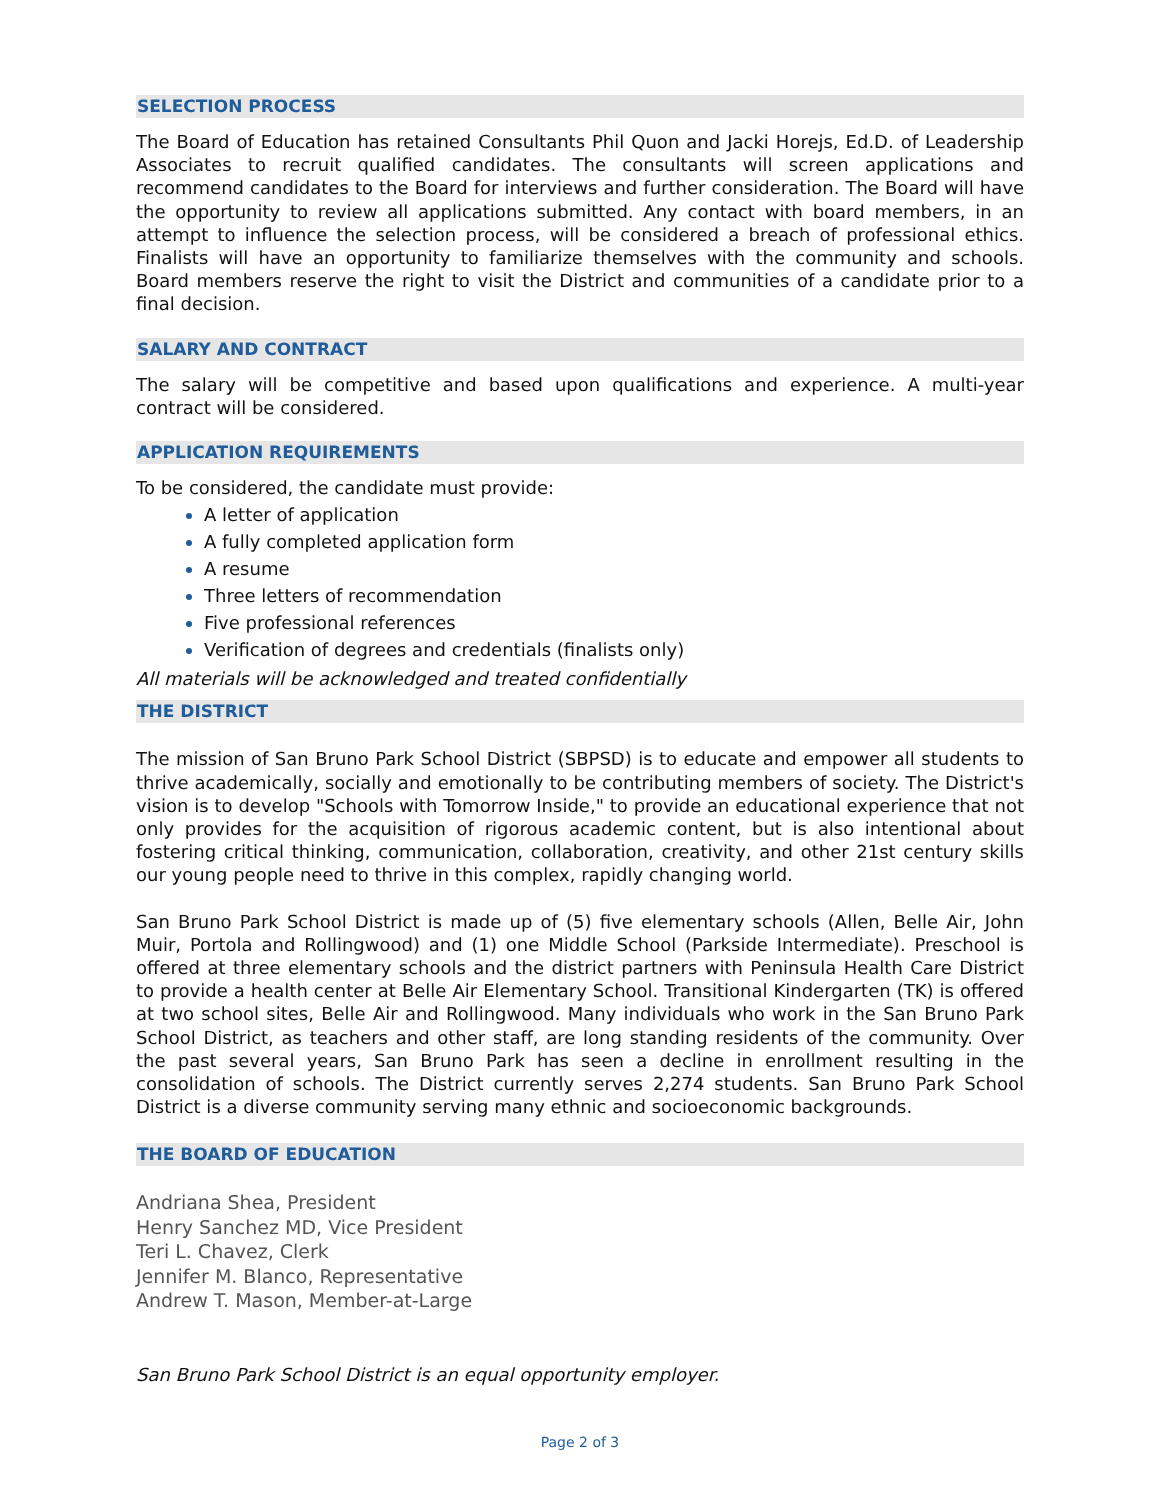SELECTION PROCESS
The Board of Education has retained Consultants Phil Quon and Jacki Horejs, Ed.D. of Leadership Associates to recruit qualified candidates. The consultants will screen applications and recommend candidates to the Board for interviews and further consideration. The Board will have the opportunity to review all applications submitted. Any contact with board members, in an attempt to influence the selection process, will be considered a breach of professional ethics. Finalists will have an opportunity to familiarize themselves with the community and schools. Board members reserve the right to visit the District and communities of a candidate prior to a final decision.
SALARY AND CONTRACT
The salary will be competitive and based upon qualifications and experience. A multi-year contract will be considered.
APPLICATION REQUIREMENTS
To be considered, the candidate must provide:
A letter of application
A fully completed application form
A resume
Three letters of recommendation
Five professional references
Verification of degrees and credentials (finalists only)
All materials will be acknowledged and treated confidentially
THE DISTRICT
The mission of San Bruno Park School District (SBPSD) is to educate and empower all students to thrive academically, socially and emotionally to be contributing members of society. The District's vision is to develop "Schools with Tomorrow Inside," to provide an educational experience that not only provides for the acquisition of rigorous academic content, but is also intentional about fostering critical thinking, communication, collaboration, creativity, and other 21st century skills our young people need to thrive in this complex, rapidly changing world.
San Bruno Park School District is made up of (5) five elementary schools (Allen, Belle Air, John Muir, Portola and Rollingwood) and (1) one Middle School (Parkside Intermediate). Preschool is offered at three elementary schools and the district partners with Peninsula Health Care District to provide a health center at Belle Air Elementary School. Transitional Kindergarten (TK) is offered at two school sites, Belle Air and Rollingwood. Many individuals who work in the San Bruno Park School District, as teachers and other staff, are long standing residents of the community. Over the past several years, San Bruno Park has seen a decline in enrollment resulting in the consolidation of schools. The District currently serves 2,274 students. San Bruno Park School District is a diverse community serving many ethnic and socioeconomic backgrounds.
THE BOARD OF EDUCATION
Andriana Shea, President
Henry Sanchez MD, Vice President
Teri L. Chavez, Clerk
Jennifer M. Blanco, Representative
Andrew T. Mason, Member-at-Large
San Bruno Park School District is an equal opportunity employer.
Page 2 of 3